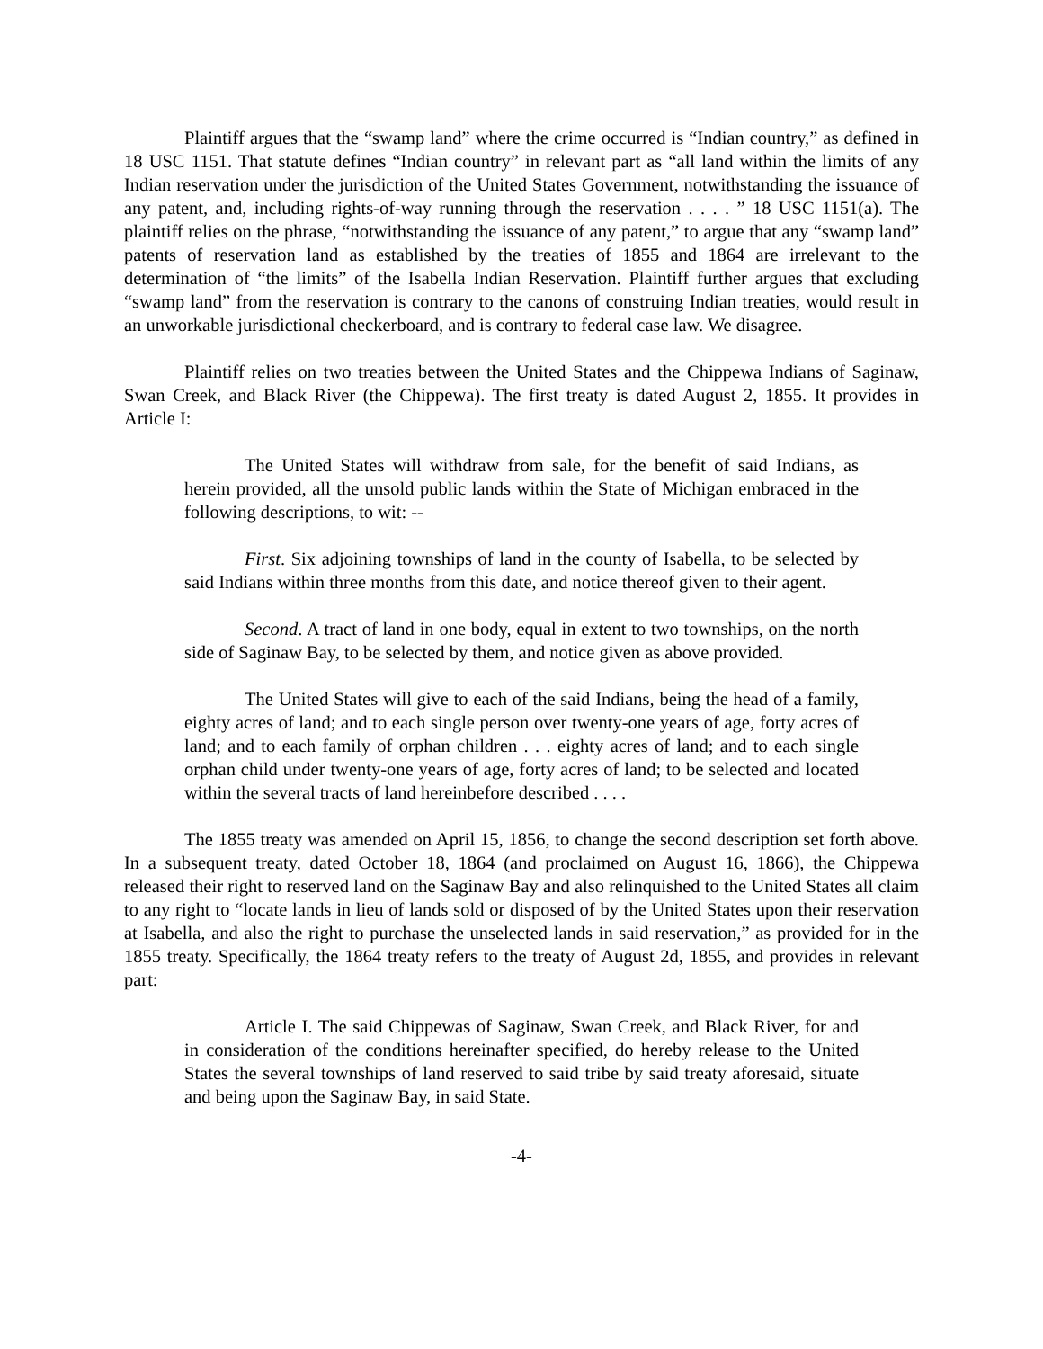Plaintiff argues that the “swamp land” where the crime occurred is “Indian country,” as defined in 18 USC 1151. That statute defines “Indian country” in relevant part as “all land within the limits of any Indian reservation under the jurisdiction of the United States Government, notwithstanding the issuance of any patent, and, including rights-of-way running through the reservation . . . . ” 18 USC 1151(a). The plaintiff relies on the phrase, “notwithstanding the issuance of any patent,” to argue that any “swamp land” patents of reservation land as established by the treaties of 1855 and 1864 are irrelevant to the determination of “the limits” of the Isabella Indian Reservation. Plaintiff further argues that excluding “swamp land” from the reservation is contrary to the canons of construing Indian treaties, would result in an unworkable jurisdictional checkerboard, and is contrary to federal case law. We disagree.
Plaintiff relies on two treaties between the United States and the Chippewa Indians of Saginaw, Swan Creek, and Black River (the Chippewa). The first treaty is dated August 2, 1855. It provides in Article I:
The United States will withdraw from sale, for the benefit of said Indians, as herein provided, all the unsold public lands within the State of Michigan embraced in the following descriptions, to wit: --
First. Six adjoining townships of land in the county of Isabella, to be selected by said Indians within three months from this date, and notice thereof given to their agent.
Second. A tract of land in one body, equal in extent to two townships, on the north side of Saginaw Bay, to be selected by them, and notice given as above provided.
The United States will give to each of the said Indians, being the head of a family, eighty acres of land; and to each single person over twenty-one years of age, forty acres of land; and to each family of orphan children . . . eighty acres of land; and to each single orphan child under twenty-one years of age, forty acres of land; to be selected and located within the several tracts of land hereinbefore described . . . .
The 1855 treaty was amended on April 15, 1856, to change the second description set forth above. In a subsequent treaty, dated October 18, 1864 (and proclaimed on August 16, 1866), the Chippewa released their right to reserved land on the Saginaw Bay and also relinquished to the United States all claim to any right to “locate lands in lieu of lands sold or disposed of by the United States upon their reservation at Isabella, and also the right to purchase the unselected lands in said reservation,” as provided for in the 1855 treaty. Specifically, the 1864 treaty refers to the treaty of August 2d, 1855, and provides in relevant part:
Article I. The said Chippewas of Saginaw, Swan Creek, and Black River, for and in consideration of the conditions hereinafter specified, do hereby release to the United States the several townships of land reserved to said tribe by said treaty aforesaid, situate and being upon the Saginaw Bay, in said State.
-4-